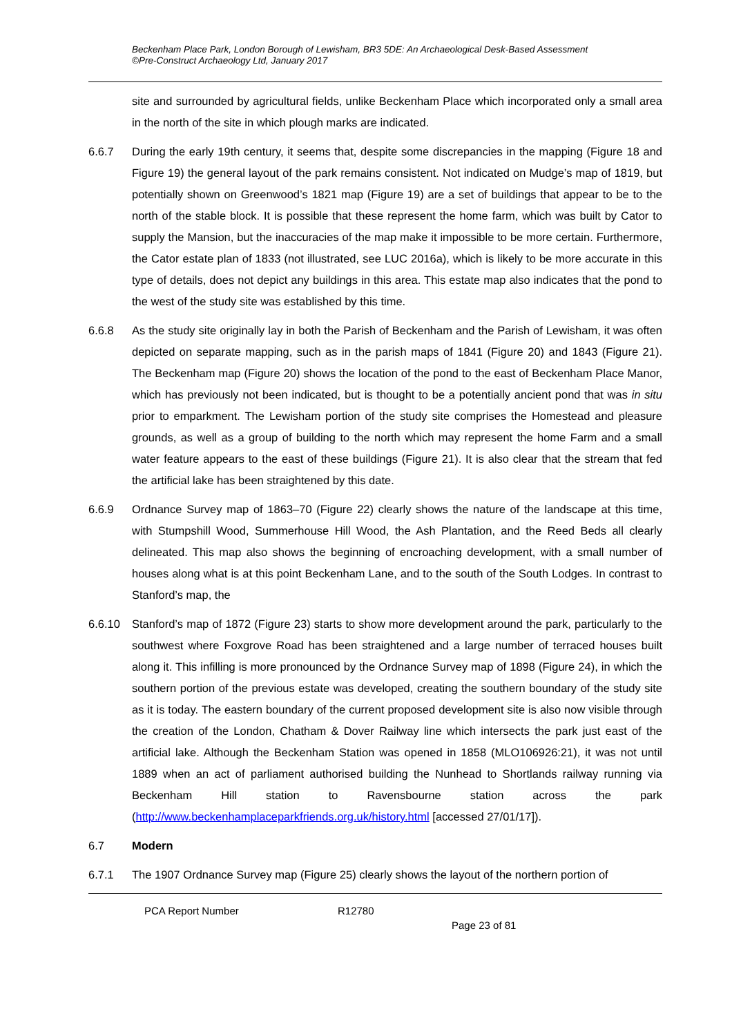Beckenham Place Park, London Borough of Lewisham, BR3 5DE: An Archaeological Desk-Based Assessment
©Pre-Construct Archaeology Ltd, January 2017
site and surrounded by agricultural fields, unlike Beckenham Place which incorporated only a small area in the north of the site in which plough marks are indicated.
6.6.7 During the early 19th century, it seems that, despite some discrepancies in the mapping (Figure 18 and Figure 19) the general layout of the park remains consistent. Not indicated on Mudge’s map of 1819, but potentially shown on Greenwood’s 1821 map (Figure 19) are a set of buildings that appear to be to the north of the stable block. It is possible that these represent the home farm, which was built by Cator to supply the Mansion, but the inaccuracies of the map make it impossible to be more certain. Furthermore, the Cator estate plan of 1833 (not illustrated, see LUC 2016a), which is likely to be more accurate in this type of details, does not depict any buildings in this area. This estate map also indicates that the pond to the west of the study site was established by this time.
6.6.8 As the study site originally lay in both the Parish of Beckenham and the Parish of Lewisham, it was often depicted on separate mapping, such as in the parish maps of 1841 (Figure 20) and 1843 (Figure 21). The Beckenham map (Figure 20) shows the location of the pond to the east of Beckenham Place Manor, which has previously not been indicated, but is thought to be a potentially ancient pond that was in situ prior to emparkment. The Lewisham portion of the study site comprises the Homestead and pleasure grounds, as well as a group of building to the north which may represent the home Farm and a small water feature appears to the east of these buildings (Figure 21). It is also clear that the stream that fed the artificial lake has been straightened by this date.
6.6.9 Ordnance Survey map of 1863–70 (Figure 22) clearly shows the nature of the landscape at this time, with Stumpshill Wood, Summerhouse Hill Wood, the Ash Plantation, and the Reed Beds all clearly delineated. This map also shows the beginning of encroaching development, with a small number of houses along what is at this point Beckenham Lane, and to the south of the South Lodges. In contrast to Stanford’s map, the
6.6.10 Stanford’s map of 1872 (Figure 23) starts to show more development around the park, particularly to the southwest where Foxgrove Road has been straightened and a large number of terraced houses built along it. This infilling is more pronounced by the Ordnance Survey map of 1898 (Figure 24), in which the southern portion of the previous estate was developed, creating the southern boundary of the study site as it is today. The eastern boundary of the current proposed development site is also now visible through the creation of the London, Chatham & Dover Railway line which intersects the park just east of the artificial lake. Although the Beckenham Station was opened in 1858 (MLO106926:21), it was not until 1889 when an act of parliament authorised building the Nunhead to Shortlands railway running via Beckenham Hill station to Ravensbourne station across the park (http://www.beckenhamplaceparkfriends.org.uk/history.html [accessed 27/01/17]).
6.7 Modern
6.7.1 The 1907 Ordnance Survey map (Figure 25) clearly shows the layout of the northern portion of
PCA Report Number R12780
Page 23 of 81